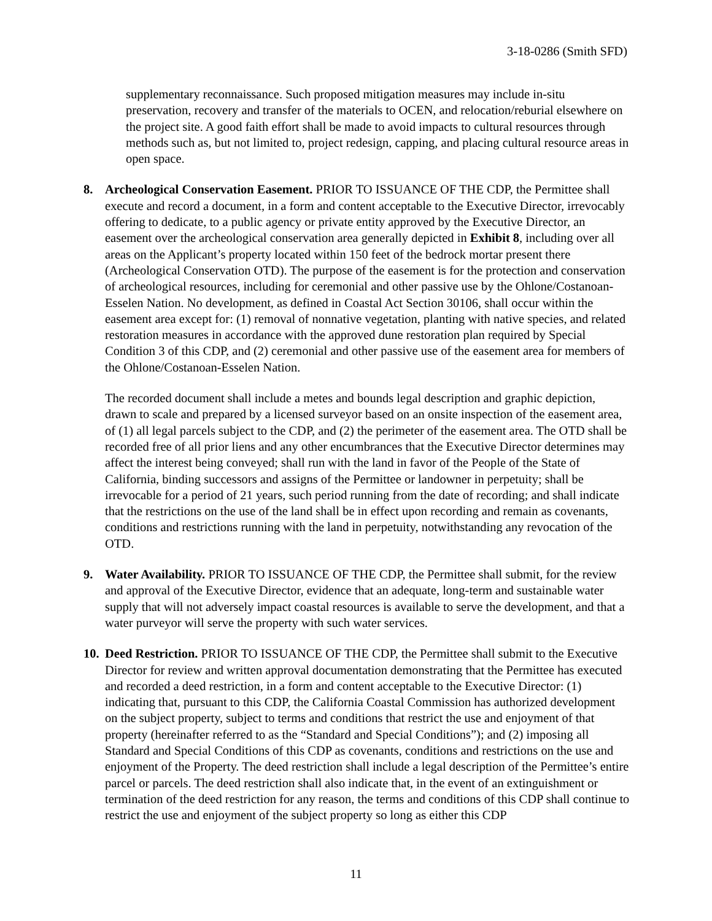3-18-0286 (Smith SFD)
supplementary reconnaissance. Such proposed mitigation measures may include in-situ preservation, recovery and transfer of the materials to OCEN, and relocation/reburial elsewhere on the project site. A good faith effort shall be made to avoid impacts to cultural resources through methods such as, but not limited to, project redesign, capping, and placing cultural resource areas in open space.
8. Archeological Conservation Easement. PRIOR TO ISSUANCE OF THE CDP, the Permittee shall execute and record a document, in a form and content acceptable to the Executive Director, irrevocably offering to dedicate, to a public agency or private entity approved by the Executive Director, an easement over the archeological conservation area generally depicted in Exhibit 8, including over all areas on the Applicant’s property located within 150 feet of the bedrock mortar present there (Archeological Conservation OTD). The purpose of the easement is for the protection and conservation of archeological resources, including for ceremonial and other passive use by the Ohlone/Costanoan-Esselen Nation. No development, as defined in Coastal Act Section 30106, shall occur within the easement area except for: (1) removal of nonnative vegetation, planting with native species, and related restoration measures in accordance with the approved dune restoration plan required by Special Condition 3 of this CDP, and (2) ceremonial and other passive use of the easement area for members of the Ohlone/Costanoan-Esselen Nation.
The recorded document shall include a metes and bounds legal description and graphic depiction, drawn to scale and prepared by a licensed surveyor based on an onsite inspection of the easement area, of (1) all legal parcels subject to the CDP, and (2) the perimeter of the easement area. The OTD shall be recorded free of all prior liens and any other encumbrances that the Executive Director determines may affect the interest being conveyed; shall run with the land in favor of the People of the State of California, binding successors and assigns of the Permittee or landowner in perpetuity; shall be irrevocable for a period of 21 years, such period running from the date of recording; and shall indicate that the restrictions on the use of the land shall be in effect upon recording and remain as covenants, conditions and restrictions running with the land in perpetuity, notwithstanding any revocation of the OTD.
9. Water Availability. PRIOR TO ISSUANCE OF THE CDP, the Permittee shall submit, for the review and approval of the Executive Director, evidence that an adequate, long-term and sustainable water supply that will not adversely impact coastal resources is available to serve the development, and that a water purveyor will serve the property with such water services.
10.
Deed Restriction. PRIOR TO ISSUANCE OF THE CDP, the Permittee shall submit to the Executive Director for review and written approval documentation demonstrating that the Permittee has executed and recorded a deed restriction, in a form and content acceptable to the Executive Director: (1) indicating that, pursuant to this CDP, the California Coastal Commission has authorized development on the subject property, subject to terms and conditions that restrict the use and enjoyment of that property (hereinafter referred to as the “Standard and Special Conditions”); and (2) imposing all Standard and Special Conditions of this CDP as covenants, conditions and restrictions on the use and enjoyment of the Property. The deed restriction shall include a legal description of the Permittee’s entire parcel or parcels. The deed restriction shall also indicate that, in the event of an extinguishment or termination of the deed restriction for any reason, the terms and conditions of this CDP shall continue to restrict the use and enjoyment of the subject property so long as either this CDP
11